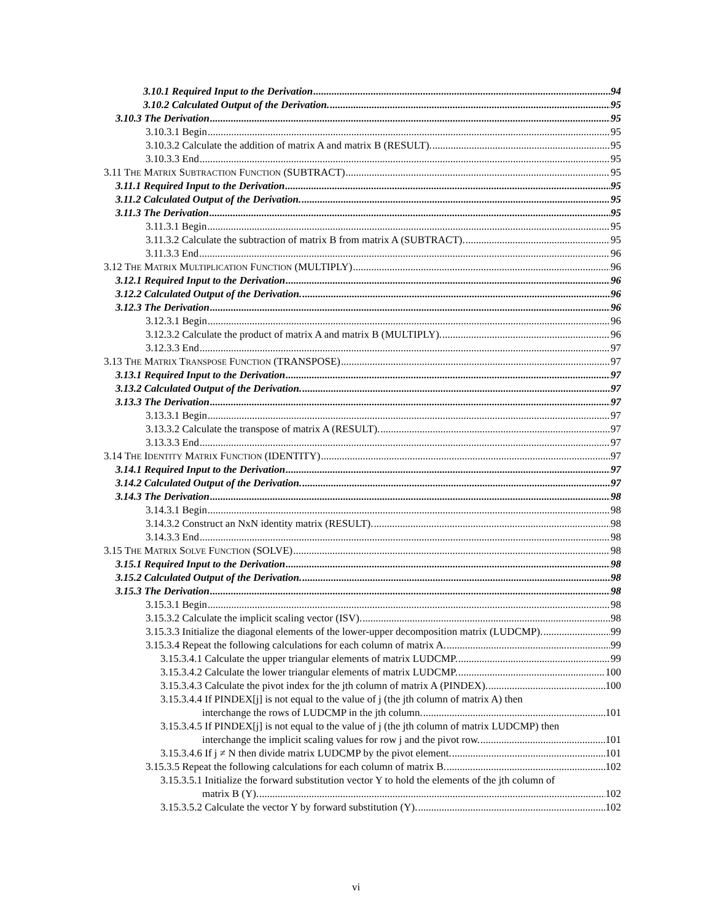3.10.1 Required Input to the Derivation 94
3.10.2 Calculated Output of the Derivation. 95
3.10.3 The Derivation 95
3.10.3.1 Begin 95
3.10.3.2 Calculate the addition of matrix A and matrix B (RESULT). 95
3.10.3.3 End 95
3.11 THE MATRIX SUBTRACTION FUNCTION (SUBTRACT) 95
3.11.1 Required Input to the Derivation 95
3.11.2 Calculated Output of the Derivation. 95
3.11.3 The Derivation 95
3.11.3.1 Begin 95
3.11.3.2 Calculate the subtraction of matrix B from matrix A (SUBTRACT). 95
3.11.3.3 End 96
3.12 THE MATRIX MULTIPLICATION FUNCTION (MULTIPLY) 96
3.12.1 Required Input to the Derivation 96
3.12.2 Calculated Output of the Derivation. 96
3.12.3 The Derivation 96
3.12.3.1 Begin 96
3.12.3.2 Calculate the product of matrix A and matrix B (MULTIPLY). 96
3.12.3.3 End 97
3.13 THE MATRIX TRANSPOSE FUNCTION (TRANSPOSE) 97
3.13.1 Required Input to the Derivation 97
3.13.2 Calculated Output of the Derivation. 97
3.13.3 The Derivation 97
3.13.3.1 Begin 97
3.13.3.2 Calculate the transpose of matrix A (RESULT). 97
3.13.3.3 End 97
3.14 THE IDENTITY MATRIX FUNCTION (IDENTITY) 97
3.14.1 Required Input to the Derivation 97
3.14.2 Calculated Output of the Derivation. 97
3.14.3 The Derivation 98
3.14.3.1 Begin 98
3.14.3.2 Construct an NxN identity matrix (RESULT). 98
3.14.3.3 End 98
3.15 THE MATRIX SOLVE FUNCTION (SOLVE) 98
3.15.1 Required Input to the Derivation 98
3.15.2 Calculated Output of the Derivation. 98
3.15.3 The Derivation 98
3.15.3.1 Begin 98
3.15.3.2 Calculate the implicit scaling vector (ISV). 98
3.15.3.3 Initialize the diagonal elements of the lower-upper decomposition matrix (LUDCMP). 99
3.15.3.4 Repeat the following calculations for each column of matrix A. 99
3.15.3.4.1 Calculate the upper triangular elements of matrix LUDCMP. 99
3.15.3.4.2 Calculate the lower triangular elements of matrix LUDCMP. 100
3.15.3.4.3 Calculate the pivot index for the jth column of matrix A (PINDEX). 100
3.15.3.4.4 If PINDEX[j] is not equal to the value of j (the jth column of matrix A) then
interchange the rows of LUDCMP in the jth column. 101
3.15.3.4.5 If PINDEX[j] is not equal to the value of j (the jth column of matrix LUDCMP) then
interchange the implicit scaling values for row j and the pivot row. 101
3.15.3.4.6 If j ≠ N then divide matrix LUDCMP by the pivot element. 101
3.15.3.5 Repeat the following calculations for each column of matrix B. 102
3.15.3.5.1 Initialize the forward substitution vector Y to hold the elements of the jth column of
matrix B (Y). 102
3.15.3.5.2 Calculate the vector Y by forward substitution (Y). 102
vi